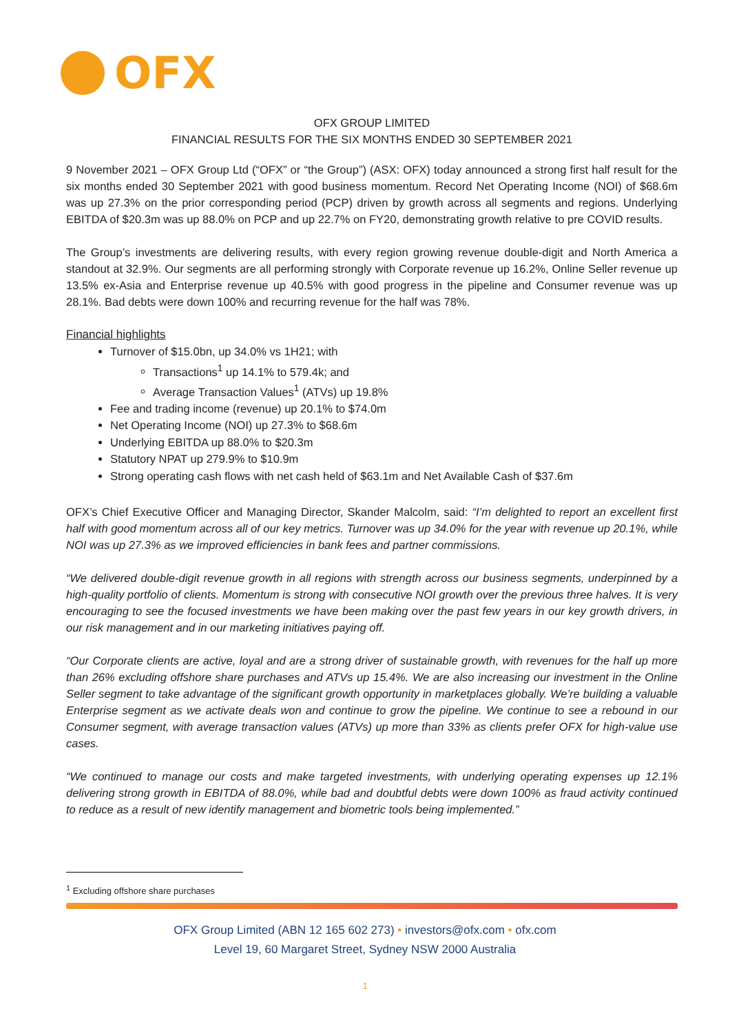OFX
OFX GROUP LIMITED
FINANCIAL RESULTS FOR THE SIX MONTHS ENDED 30 SEPTEMBER 2021
9 November 2021 – OFX Group Ltd (“OFX” or “the Group”) (ASX: OFX) today announced a strong first half result for the six months ended 30 September 2021 with good business momentum. Record Net Operating Income (NOI) of $68.6m was up 27.3% on the prior corresponding period (PCP) driven by growth across all segments and regions. Underlying EBITDA of $20.3m was up 88.0% on PCP and up 22.7% on FY20, demonstrating growth relative to pre COVID results.
The Group’s investments are delivering results, with every region growing revenue double-digit and North America a standout at 32.9%. Our segments are all performing strongly with Corporate revenue up 16.2%, Online Seller revenue up 13.5% ex-Asia and Enterprise revenue up 40.5% with good progress in the pipeline and Consumer revenue was up 28.1%. Bad debts were down 100% and recurring revenue for the half was 78%.
Financial highlights
Turnover of $15.0bn, up 34.0% vs 1H21; with
Transactions<sup>1</sup> up 14.1% to 579.4k; and
Average Transaction Values<sup>1</sup> (ATVs) up 19.8%
Fee and trading income (revenue) up 20.1% to $74.0m
Net Operating Income (NOI) up 27.3% to $68.6m
Underlying EBITDA up 88.0% to $20.3m
Statutory NPAT up 279.9% to $10.9m
Strong operating cash flows with net cash held of $63.1m and Net Available Cash of $37.6m
OFX’s Chief Executive Officer and Managing Director, Skander Malcolm, said: “I’m delighted to report an excellent first half with good momentum across all of our key metrics. Turnover was up 34.0% for the year with revenue up 20.1%, while NOI was up 27.3% as we improved efficiencies in bank fees and partner commissions.
“We delivered double-digit revenue growth in all regions with strength across our business segments, underpinned by a high-quality portfolio of clients. Momentum is strong with consecutive NOI growth over the previous three halves. It is very encouraging to see the focused investments we have been making over the past few years in our key growth drivers, in our risk management and in our marketing initiatives paying off.
“Our Corporate clients are active, loyal and are a strong driver of sustainable growth, with revenues for the half up more than 26% excluding offshore share purchases and ATVs up 15.4%. We are also increasing our investment in the Online Seller segment to take advantage of the significant growth opportunity in marketplaces globally. We’re building a valuable Enterprise segment as we activate deals won and continue to grow the pipeline. We continue to see a rebound in our Consumer segment, with average transaction values (ATVs) up more than 33% as clients prefer OFX for high-value use cases.
“We continued to manage our costs and make targeted investments, with underlying operating expenses up 12.1% delivering strong growth in EBITDA of 88.0%, while bad and doubtful debts were down 100% as fraud activity continued to reduce as a result of new identify management and biometric tools being implemented.”
<sup>1</sup> Excluding offshore share purchases
OFX Group Limited (ABN 12 165 602 273) • investors@ofx.com • ofx.com
Level 19, 60 Margaret Street, Sydney NSW 2000 Australia
1